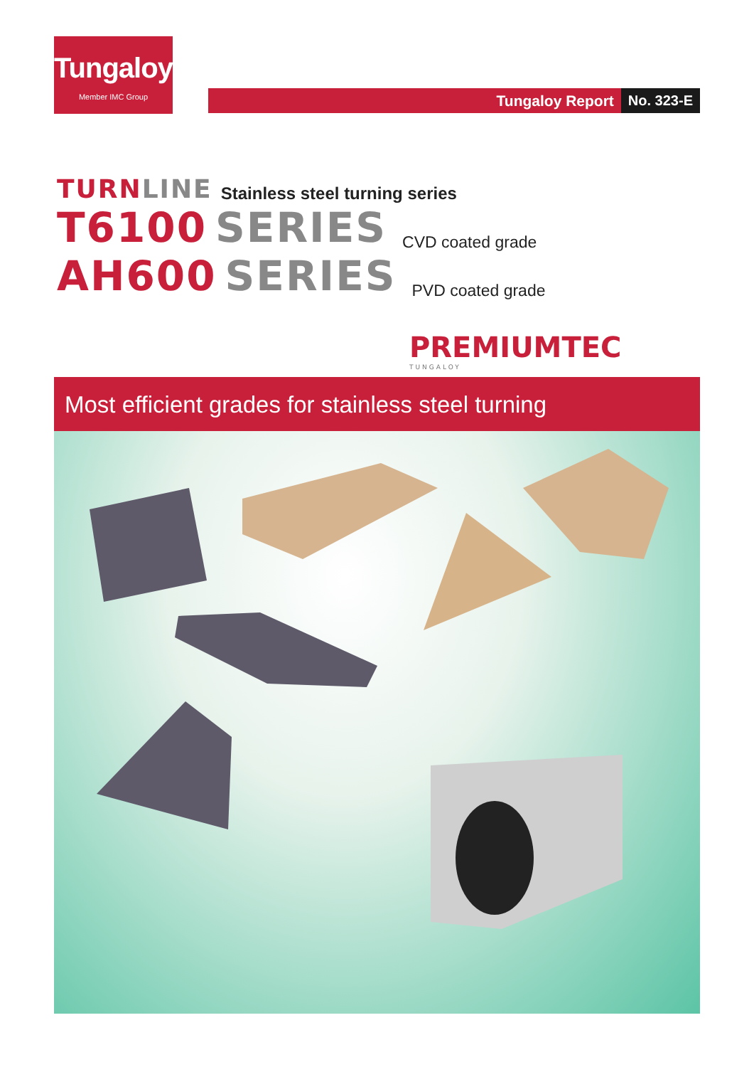Tungaloy
Member IMC Group
Tungaloy Report No. 323-E
TURN LINE Stainless steel turning series
T6100 SERIES CVD coated grade
AH600 SERIES PVD coated grade
PREMIUMTEC
TUNGALOY
Most efficient grades for stainless steel turning